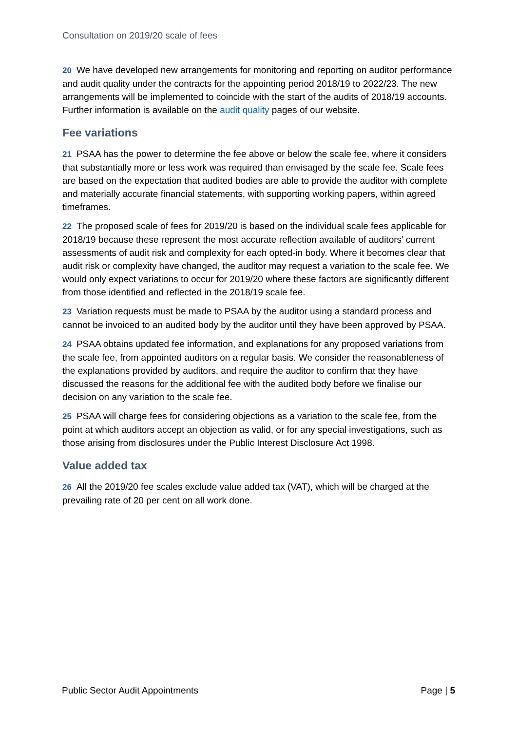Consultation on 2019/20 scale of fees
20 We have developed new arrangements for monitoring and reporting on auditor performance and audit quality under the contracts for the appointing period 2018/19 to 2022/23. The new arrangements will be implemented to coincide with the start of the audits of 2018/19 accounts. Further information is available on the audit quality pages of our website.
Fee variations
21 PSAA has the power to determine the fee above or below the scale fee, where it considers that substantially more or less work was required than envisaged by the scale fee. Scale fees are based on the expectation that audited bodies are able to provide the auditor with complete and materially accurate financial statements, with supporting working papers, within agreed timeframes.
22 The proposed scale of fees for 2019/20 is based on the individual scale fees applicable for 2018/19 because these represent the most accurate reflection available of auditors’ current assessments of audit risk and complexity for each opted-in body. Where it becomes clear that audit risk or complexity have changed, the auditor may request a variation to the scale fee. We would only expect variations to occur for 2019/20 where these factors are significantly different from those identified and reflected in the 2018/19 scale fee.
23 Variation requests must be made to PSAA by the auditor using a standard process and cannot be invoiced to an audited body by the auditor until they have been approved by PSAA.
24 PSAA obtains updated fee information, and explanations for any proposed variations from the scale fee, from appointed auditors on a regular basis. We consider the reasonableness of the explanations provided by auditors, and require the auditor to confirm that they have discussed the reasons for the additional fee with the audited body before we finalise our decision on any variation to the scale fee.
25 PSAA will charge fees for considering objections as a variation to the scale fee, from the point at which auditors accept an objection as valid, or for any special investigations, such as those arising from disclosures under the Public Interest Disclosure Act 1998.
Value added tax
26 All the 2019/20 fee scales exclude value added tax (VAT), which will be charged at the prevailing rate of 20 per cent on all work done.
Public Sector Audit Appointments Page | 5